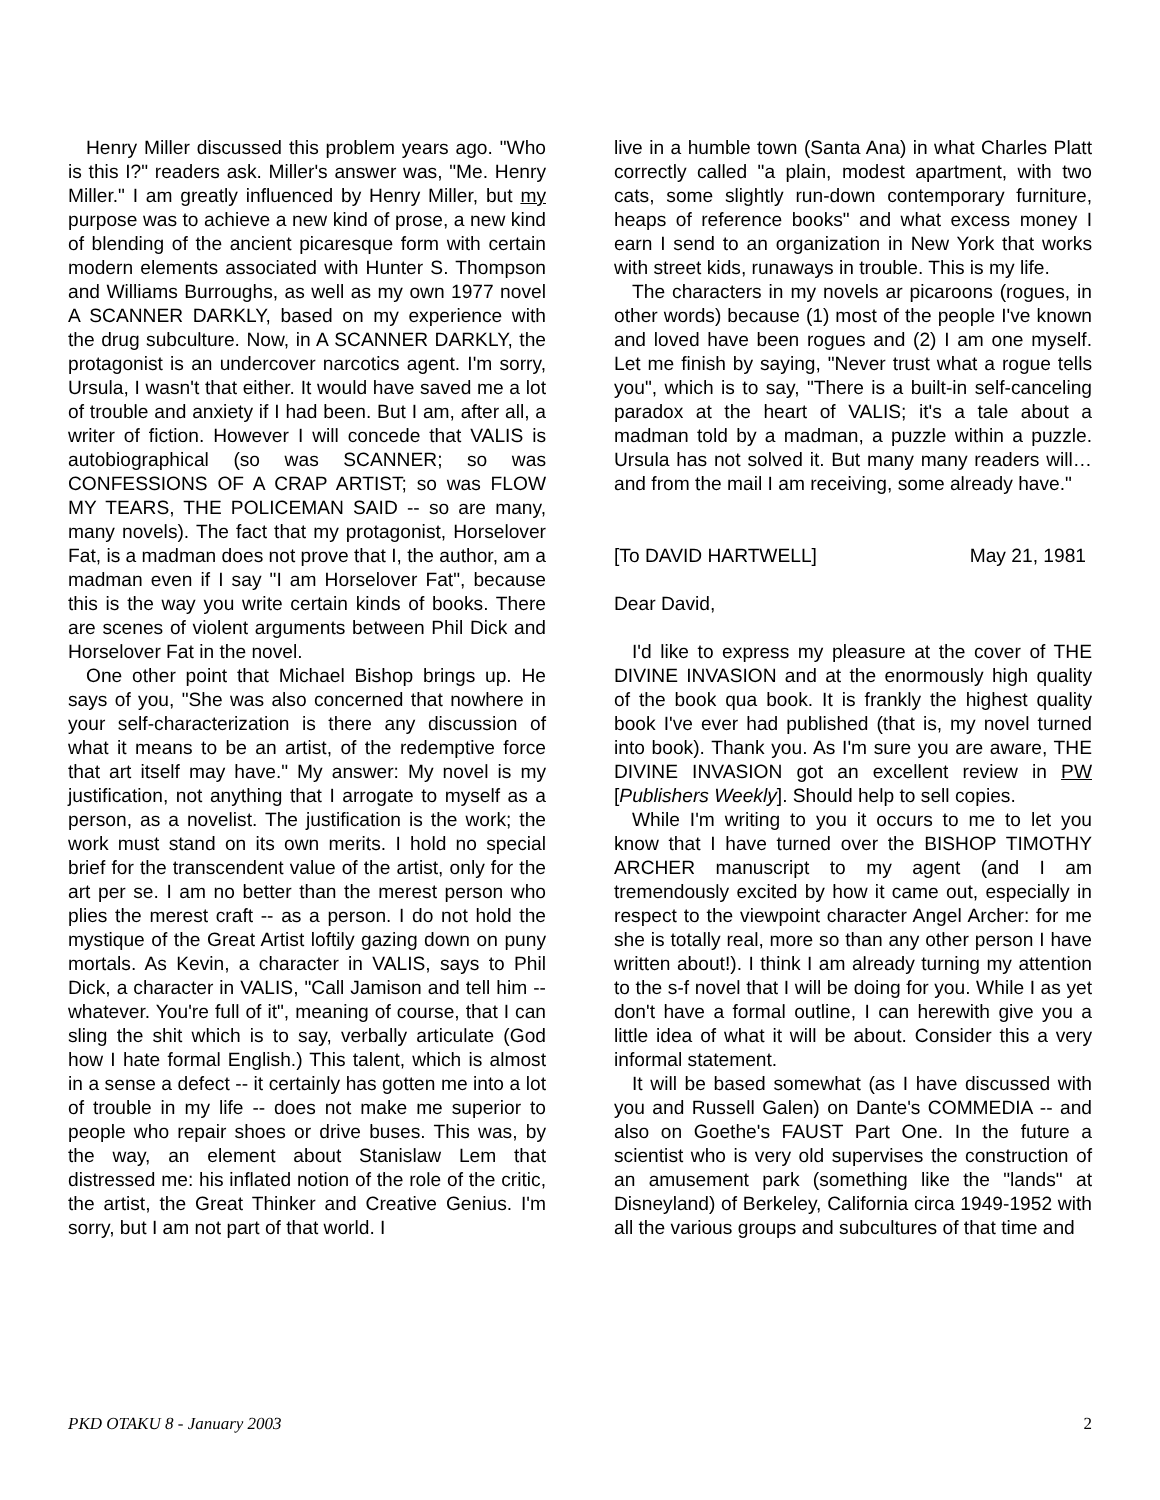Henry Miller discussed this problem years ago. "Who is this I?" readers ask. Miller's answer was, "Me. Henry Miller." I am greatly influenced by Henry Miller, but my purpose was to achieve a new kind of prose, a new kind of blending of the ancient picaresque form with certain modern elements associated with Hunter S. Thompson and Williams Burroughs, as well as my own 1977 novel A SCANNER DARKLY, based on my experience with the drug subculture. Now, in A SCANNER DARKLY, the protagonist is an undercover narcotics agent. I'm sorry, Ursula, I wasn't that either. It would have saved me a lot of trouble and anxiety if I had been. But I am, after all, a writer of fiction. However I will concede that VALIS is autobiographical (so was SCANNER; so was CONFESSIONS OF A CRAP ARTIST; so was FLOW MY TEARS, THE POLICEMAN SAID -- so are many, many novels). The fact that my protagonist, Horselover Fat, is a madman does not prove that I, the author, am a madman even if I say "I am Horselover Fat", because this is the way you write certain kinds of books. There are scenes of violent arguments between Phil Dick and Horselover Fat in the novel.
One other point that Michael Bishop brings up. He says of you, "She was also concerned that nowhere in your self-characterization is there any discussion of what it means to be an artist, of the redemptive force that art itself may have." My answer: My novel is my justification, not anything that I arrogate to myself as a person, as a novelist. The justification is the work; the work must stand on its own merits. I hold no special brief for the transcendent value of the artist, only for the art per se. I am no better than the merest person who plies the merest craft -- as a person. I do not hold the mystique of the Great Artist loftily gazing down on puny mortals. As Kevin, a character in VALIS, says to Phil Dick, a character in VALIS, "Call Jamison and tell him --whatever. You're full of it", meaning of course, that I can sling the shit which is to say, verbally articulate (God how I hate formal English.) This talent, which is almost in a sense a defect -- it certainly has gotten me into a lot of trouble in my life -- does not make me superior to people who repair shoes or drive buses. This was, by the way, an element about Stanislaw Lem that distressed me: his inflated notion of the role of the critic, the artist, the Great Thinker and Creative Genius. I'm sorry, but I am not part of that world. I
live in a humble town (Santa Ana) in what Charles Platt correctly called "a plain, modest apartment, with two cats, some slightly run-down contemporary furniture, heaps of reference books" and what excess money I earn I send to an organization in New York that works with street kids, runaways in trouble. This is my life.
The characters in my novels ar picaroons (rogues, in other words) because (1) most of the people I've known and loved have been rogues and (2) I am one myself. Let me finish by saying, "Never trust what a rogue tells you", which is to say, "There is a built-in self-canceling paradox at the heart of VALIS; it's a tale about a madman told by a madman, a puzzle within a puzzle. Ursula has not solved it. But many many readers will…and from the mail I am receiving, some already have."
[To DAVID HARTWELL] May 21, 1981
Dear David,
I'd like to express my pleasure at the cover of THE DIVINE INVASION and at the enormously high quality of the book qua book. It is frankly the highest quality book I've ever had published (that is, my novel turned into book). Thank you. As I'm sure you are aware, THE DIVINE INVASION got an excellent review in PW [Publishers Weekly]. Should help to sell copies.
While I'm writing to you it occurs to me to let you know that I have turned over the BISHOP TIMOTHY ARCHER manuscript to my agent (and I am tremendously excited by how it came out, especially in respect to the viewpoint character Angel Archer: for me she is totally real, more so than any other person I have written about!). I think I am already turning my attention to the s-f novel that I will be doing for you. While I as yet don't have a formal outline, I can herewith give you a little idea of what it will be about. Consider this a very informal statement.
It will be based somewhat (as I have discussed with you and Russell Galen) on Dante's COMMEDIA -- and also on Goethe's FAUST Part One. In the future a scientist who is very old supervises the construction of an amusement park (something like the "lands" at Disneyland) of Berkeley, California circa 1949-1952 with all the various groups and subcultures of that time and
PKD OTAKU 8 - January 2003 2